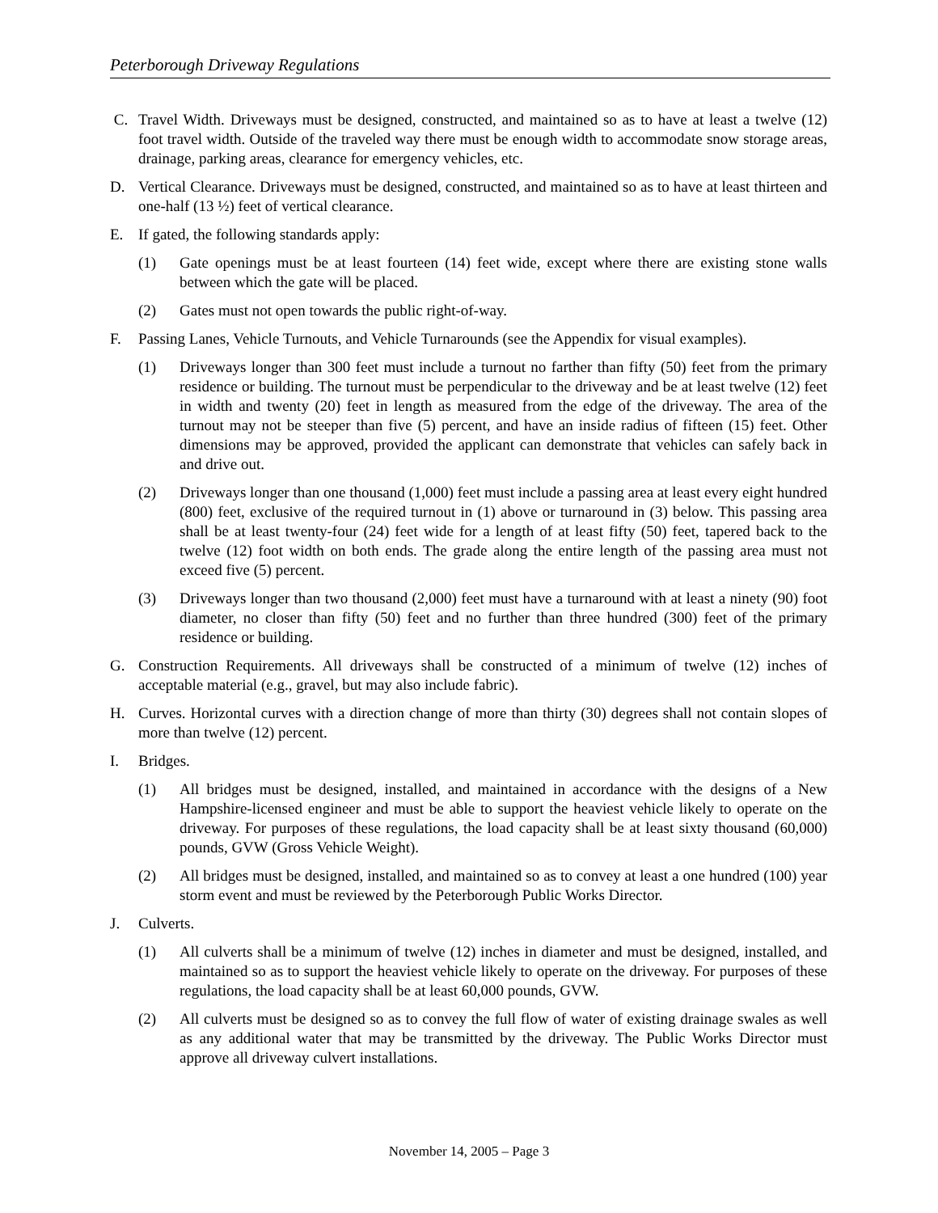Peterborough Driveway Regulations
C. Travel Width. Driveways must be designed, constructed, and maintained so as to have at least a twelve (12) foot travel width. Outside of the traveled way there must be enough width to accommodate snow storage areas, drainage, parking areas, clearance for emergency vehicles, etc.
D. Vertical Clearance. Driveways must be designed, constructed, and maintained so as to have at least thirteen and one-half (13 ½) feet of vertical clearance.
E. If gated, the following standards apply:
(1) Gate openings must be at least fourteen (14) feet wide, except where there are existing stone walls between which the gate will be placed.
(2) Gates must not open towards the public right-of-way.
F. Passing Lanes, Vehicle Turnouts, and Vehicle Turnarounds (see the Appendix for visual examples).
(1) Driveways longer than 300 feet must include a turnout no farther than fifty (50) feet from the primary residence or building. The turnout must be perpendicular to the driveway and be at least twelve (12) feet in width and twenty (20) feet in length as measured from the edge of the driveway. The area of the turnout may not be steeper than five (5) percent, and have an inside radius of fifteen (15) feet. Other dimensions may be approved, provided the applicant can demonstrate that vehicles can safely back in and drive out.
(2) Driveways longer than one thousand (1,000) feet must include a passing area at least every eight hundred (800) feet, exclusive of the required turnout in (1) above or turnaround in (3) below. This passing area shall be at least twenty-four (24) feet wide for a length of at least fifty (50) feet, tapered back to the twelve (12) foot width on both ends. The grade along the entire length of the passing area must not exceed five (5) percent.
(3) Driveways longer than two thousand (2,000) feet must have a turnaround with at least a ninety (90) foot diameter, no closer than fifty (50) feet and no further than three hundred (300) feet of the primary residence or building.
G. Construction Requirements. All driveways shall be constructed of a minimum of twelve (12) inches of acceptable material (e.g., gravel, but may also include fabric).
H. Curves. Horizontal curves with a direction change of more than thirty (30) degrees shall not contain slopes of more than twelve (12) percent.
I. Bridges.
(1) All bridges must be designed, installed, and maintained in accordance with the designs of a New Hampshire-licensed engineer and must be able to support the heaviest vehicle likely to operate on the driveway. For purposes of these regulations, the load capacity shall be at least sixty thousand (60,000) pounds, GVW (Gross Vehicle Weight).
(2) All bridges must be designed, installed, and maintained so as to convey at least a one hundred (100) year storm event and must be reviewed by the Peterborough Public Works Director.
J. Culverts.
(1) All culverts shall be a minimum of twelve (12) inches in diameter and must be designed, installed, and maintained so as to support the heaviest vehicle likely to operate on the driveway. For purposes of these regulations, the load capacity shall be at least 60,000 pounds, GVW.
(2) All culverts must be designed so as to convey the full flow of water of existing drainage swales as well as any additional water that may be transmitted by the driveway. The Public Works Director must approve all driveway culvert installations.
November 14, 2005 – Page 3